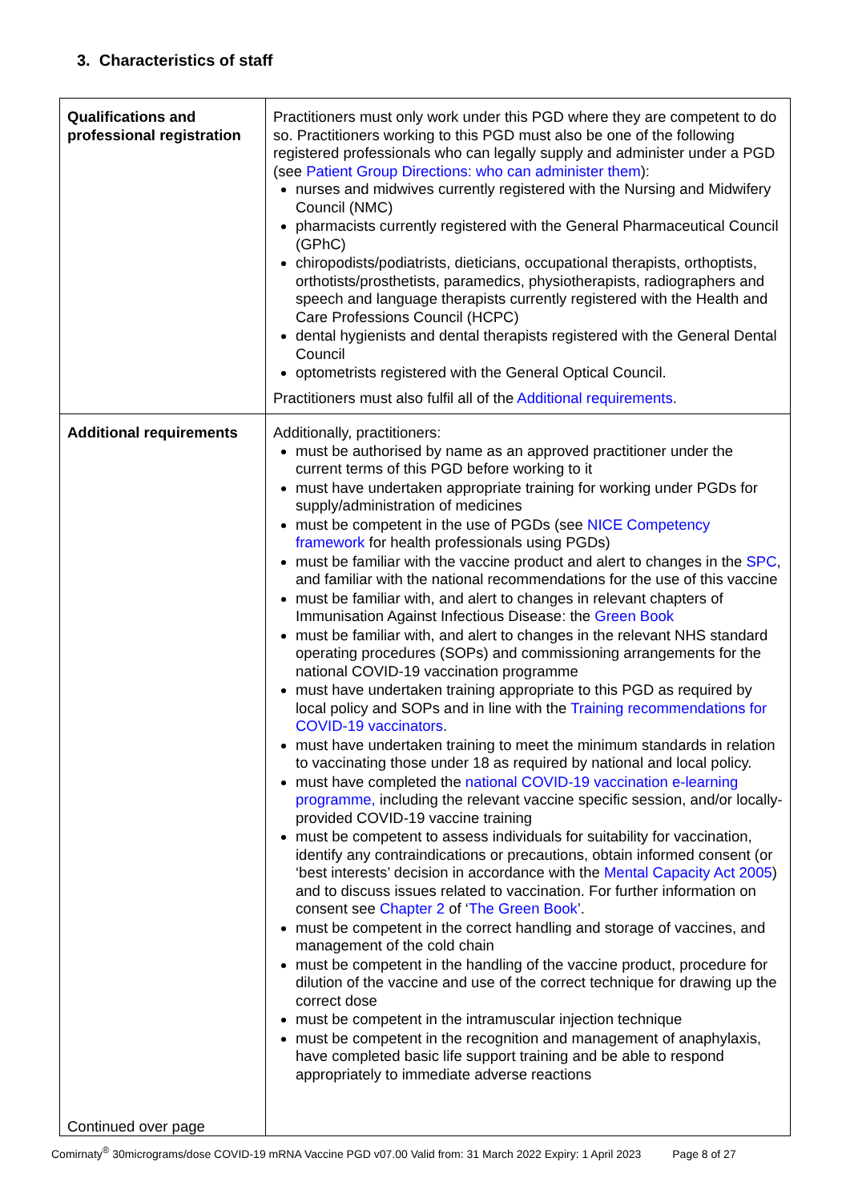3. Characteristics of staff
| Qualifications and professional registration | Practitioners must only work under this PGD where they are competent to do so. Practitioners working to this PGD must also be one of the following registered professionals who can legally supply and administer under a PGD (see Patient Group Directions: who can administer them ): nurses and midwives currently registered with the Nursing and Midwifery Council (NMC) pharmacists currently registered with the General Pharmaceutical Council (GPhC) chiropodists/podiatrists, dieticians, occupational therapists, orthoptists, orthotists/prosthetists, paramedics, physiotherapists, radiographers and speech and language therapists currently registered with the Health and Care Professions Council (HCPC) dental hygienists and dental therapists registered with the General Dental Council optometrists registered with the General Optical Council. Practitioners must also fulfil all of the Additional requirements . |
| Additional requirements Continued over page | Additionally, practitioners: must be authorised by name as an approved practitioner under the current terms of this PGD before working to it must have undertaken appropriate training for working under PGDs for supply/administration of medicines must be competent in the use of PGDs (see NICE Competency framework for health professionals using PGDs) must be familiar with the vaccine product and alert to changes in the SPC , and familiar with the national recommendations for the use of this vaccine must be familiar with, and alert to changes in relevant chapters of Immunisation Against Infectious Disease: the Green Book must be familiar with, and alert to changes in the relevant NHS standard operating procedures (SOPs) and commissioning arrangements for the national COVID-19 vaccination programme must have undertaken training appropriate to this PGD as required by local policy and SOPs and in line with the Training recommendations for COVID-19 vaccinators . must have undertaken training to meet the minimum standards in relation to vaccinating those under 18 as required by national and local policy. must have completed the national COVID-19 vaccination e-learning programme, including the relevant vaccine specific session, and/or locally-provided COVID-19 vaccine training must be competent to assess individuals for suitability for vaccination, identify any contraindications or precautions, obtain informed consent (or ‘best interests’ decision in accordance with the Mental Capacity Act 2005 ) and to discuss issues related to vaccination. For further information on consent see Chapter 2 of ‘ The Green Book ’. must be competent in the correct handling and storage of vaccines, and management of the cold chain must be competent in the handling of the vaccine product, procedure for dilution of the vaccine and use of the correct technique for drawing up the correct dose must be competent in the intramuscular injection technique must be competent in the recognition and management of anaphylaxis, have completed basic life support training and be able to respond appropriately to immediate adverse reactions |
Comirnaty<sup>®</sup> 30micrograms/dose COVID-19 mRNA Vaccine PGD v07.00 Valid from: 31 March 2022 Expiry: 1 April 2023 Page 8 of 27